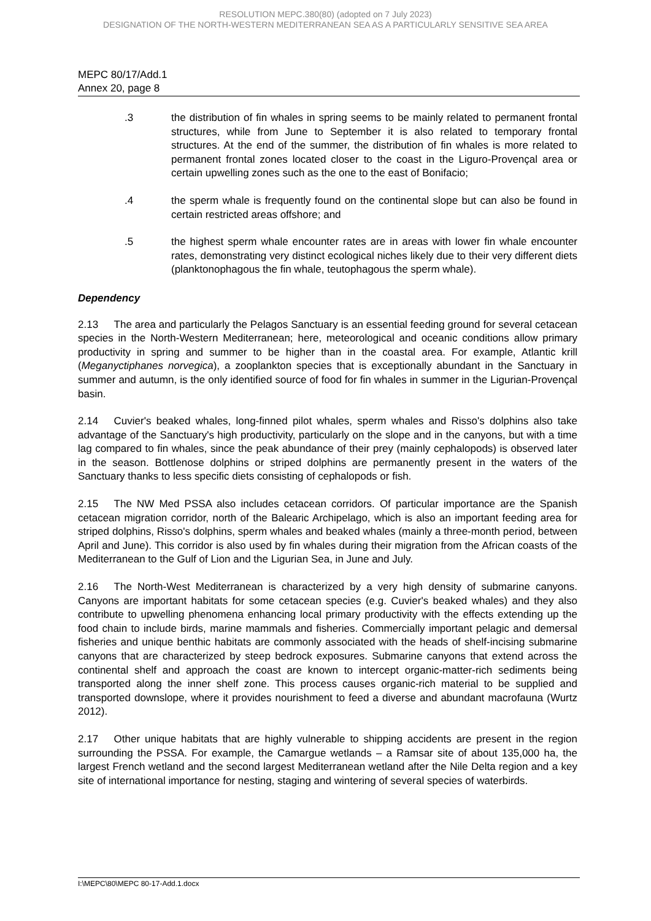RESOLUTION MEPC.380(80) (adopted on 7 July 2023)
DESIGNATION OF THE NORTH-WESTERN MEDITERRANEAN SEA AS A PARTICULARLY SENSITIVE SEA AREA
MEPC 80/17/Add.1
Annex 20, page 8
.3 the distribution of fin whales in spring seems to be mainly related to permanent frontal structures, while from June to September it is also related to temporary frontal structures. At the end of the summer, the distribution of fin whales is more related to permanent frontal zones located closer to the coast in the Liguro-Provençal area or certain upwelling zones such as the one to the east of Bonifacio;
.4 the sperm whale is frequently found on the continental slope but can also be found in certain restricted areas offshore; and
.5 the highest sperm whale encounter rates are in areas with lower fin whale encounter rates, demonstrating very distinct ecological niches likely due to their very different diets (planktonophagous the fin whale, teutophagous the sperm whale).
Dependency
2.13  The area and particularly the Pelagos Sanctuary is an essential feeding ground for several cetacean species in the North-Western Mediterranean; here, meteorological and oceanic conditions allow primary productivity in spring and summer to be higher than in the coastal area. For example, Atlantic krill (Meganyctiphanes norvegica), a zooplankton species that is exceptionally abundant in the Sanctuary in summer and autumn, is the only identified source of food for fin whales in summer in the Ligurian-Provençal basin.
2.14  Cuvier's beaked whales, long-finned pilot whales, sperm whales and Risso's dolphins also take advantage of the Sanctuary's high productivity, particularly on the slope and in the canyons, but with a time lag compared to fin whales, since the peak abundance of their prey (mainly cephalopods) is observed later in the season. Bottlenose dolphins or striped dolphins are permanently present in the waters of the Sanctuary thanks to less specific diets consisting of cephalopods or fish.
2.15  The NW Med PSSA also includes cetacean corridors. Of particular importance are the Spanish cetacean migration corridor, north of the Balearic Archipelago, which is also an important feeding area for striped dolphins, Risso's dolphins, sperm whales and beaked whales (mainly a three-month period, between April and June). This corridor is also used by fin whales during their migration from the African coasts of the Mediterranean to the Gulf of Lion and the Ligurian Sea, in June and July.
2.16  The North-West Mediterranean is characterized by a very high density of submarine canyons. Canyons are important habitats for some cetacean species (e.g. Cuvier's beaked whales) and they also contribute to upwelling phenomena enhancing local primary productivity with the effects extending up the food chain to include birds, marine mammals and fisheries. Commercially important pelagic and demersal fisheries and unique benthic habitats are commonly associated with the heads of shelf-incising submarine canyons that are characterized by steep bedrock exposures. Submarine canyons that extend across the continental shelf and approach the coast are known to intercept organic-matter-rich sediments being transported along the inner shelf zone. This process causes organic-rich material to be supplied and transported downslope, where it provides nourishment to feed a diverse and abundant macrofauna (Wurtz 2012).
2.17  Other unique habitats that are highly vulnerable to shipping accidents are present in the region surrounding the PSSA. For example, the Camargue wetlands – a Ramsar site of about 135,000 ha, the largest French wetland and the second largest Mediterranean wetland after the Nile Delta region and a key site of international importance for nesting, staging and wintering of several species of waterbirds.
I:\MEPC\80\MEPC 80-17-Add.1.docx